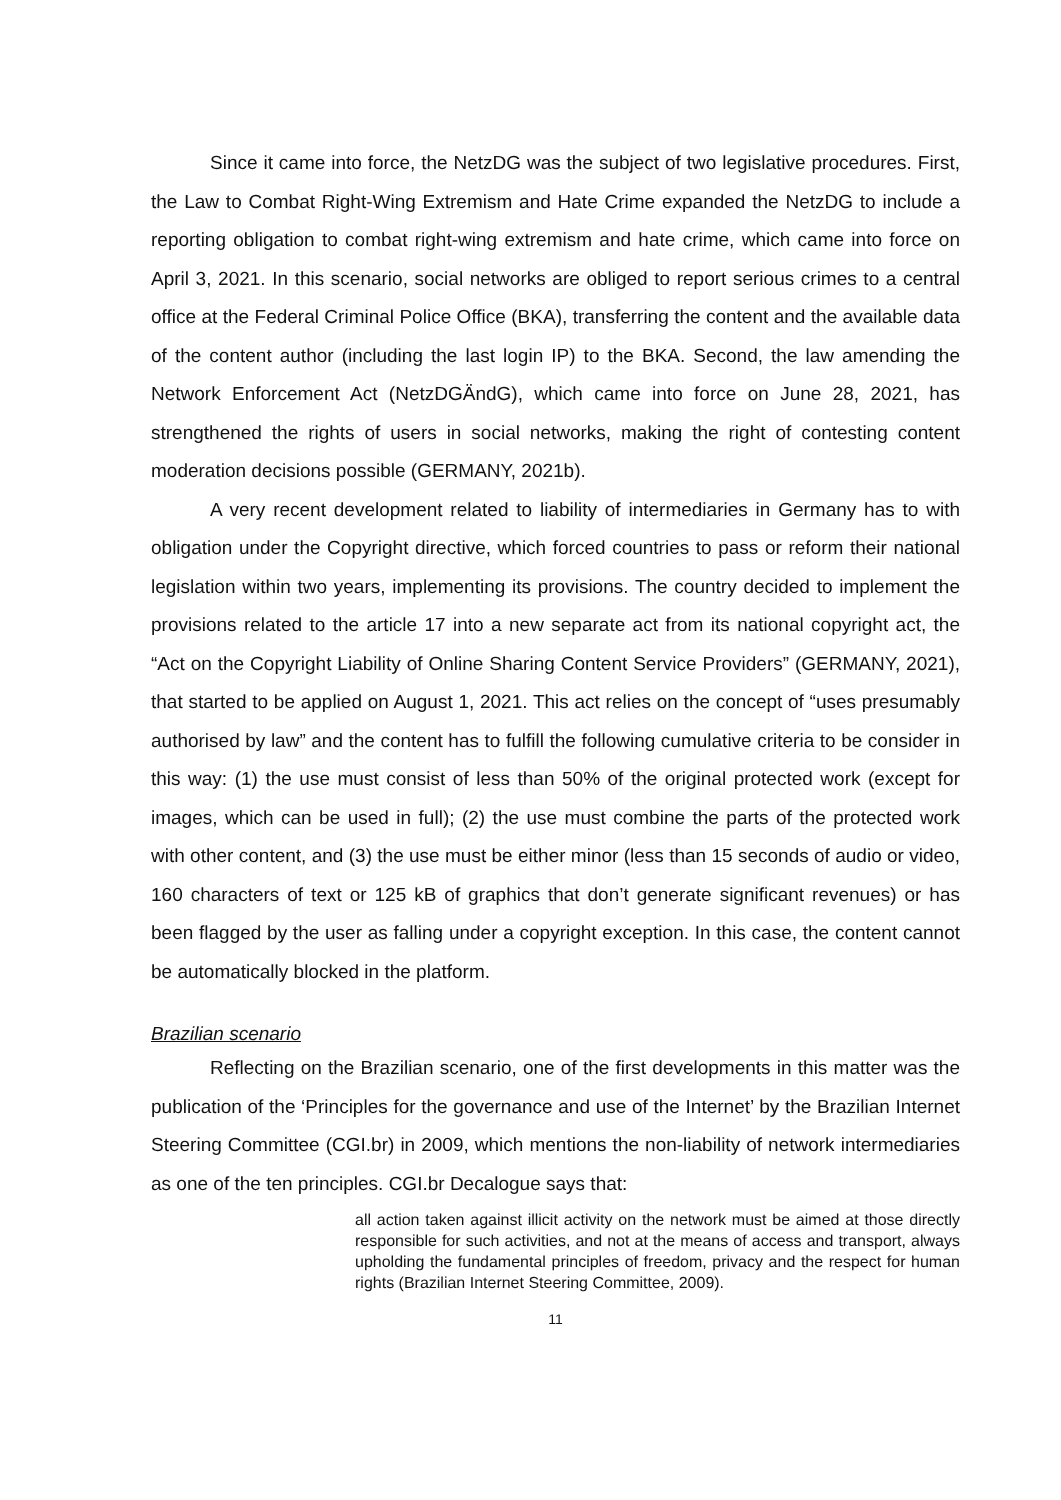Since it came into force, the NetzDG was the subject of two legislative procedures. First, the Law to Combat Right-Wing Extremism and Hate Crime expanded the NetzDG to include a reporting obligation to combat right-wing extremism and hate crime, which came into force on April 3, 2021. In this scenario, social networks are obliged to report serious crimes to a central office at the Federal Criminal Police Office (BKA), transferring the content and the available data of the content author (including the last login IP) to the BKA. Second, the law amending the Network Enforcement Act (NetzDGÄndG), which came into force on June 28, 2021, has strengthened the rights of users in social networks, making the right of contesting content moderation decisions possible (GERMANY, 2021b).
A very recent development related to liability of intermediaries in Germany has to with obligation under the Copyright directive, which forced countries to pass or reform their national legislation within two years, implementing its provisions. The country decided to implement the provisions related to the article 17 into a new separate act from its national copyright act, the “Act on the Copyright Liability of Online Sharing Content Service Providers” (GERMANY, 2021), that started to be applied on August 1, 2021. This act relies on the concept of “uses presumably authorised by law” and the content has to fulfill the following cumulative criteria to be consider in this way: (1) the use must consist of less than 50% of the original protected work (except for images, which can be used in full); (2) the use must combine the parts of the protected work with other content, and (3) the use must be either minor (less than 15 seconds of audio or video, 160 characters of text or 125 kB of graphics that don’t generate significant revenues) or has been flagged by the user as falling under a copyright exception. In this case, the content cannot be automatically blocked in the platform.
Brazilian scenario
Reflecting on the Brazilian scenario, one of the first developments in this matter was the publication of the ‘Principles for the governance and use of the Internet’ by the Brazilian Internet Steering Committee (CGI.br) in 2009, which mentions the non-liability of network intermediaries as one of the ten principles. CGI.br Decalogue says that:
all action taken against illicit activity on the network must be aimed at those directly responsible for such activities, and not at the means of access and transport, always upholding the fundamental principles of freedom, privacy and the respect for human rights (Brazilian Internet Steering Committee, 2009).
11